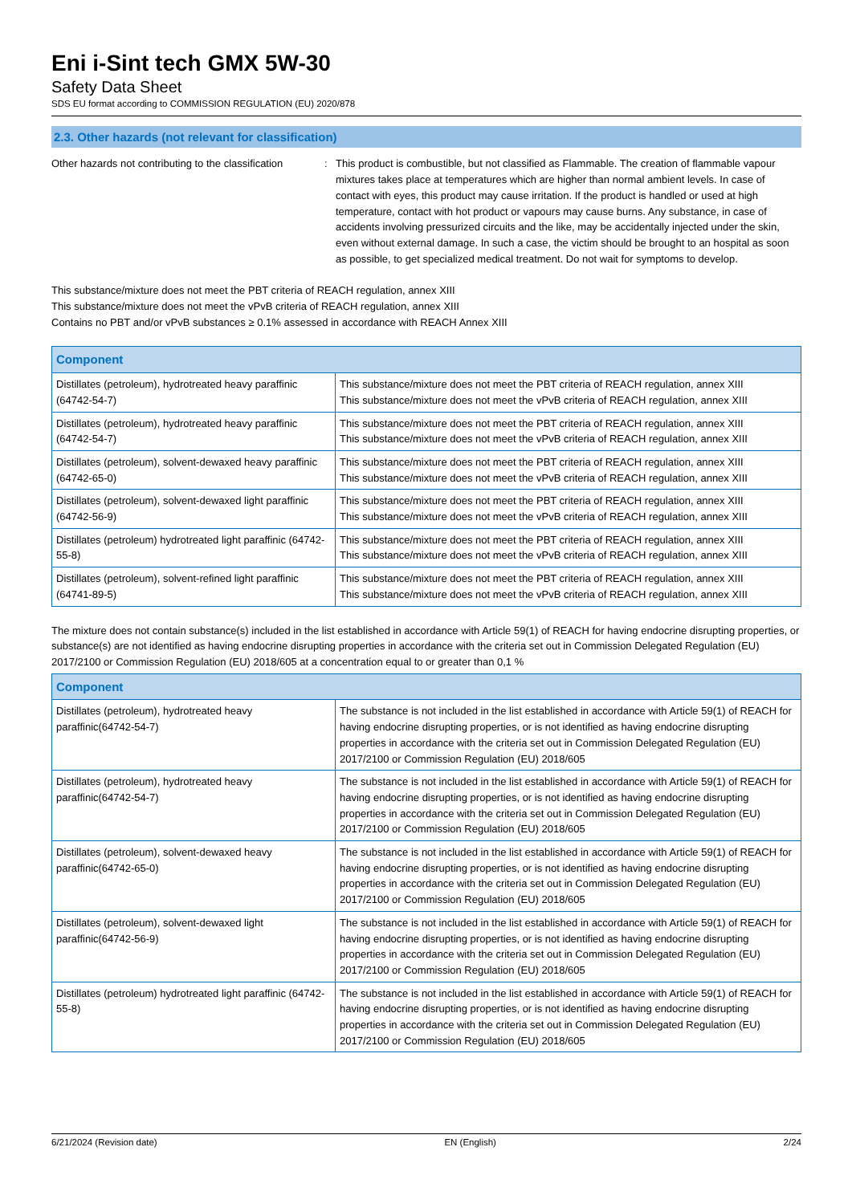Eni i-Sint tech GMX 5W-30
Safety Data Sheet
SDS EU format according to COMMISSION REGULATION (EU) 2020/878
2.3. Other hazards (not relevant for classification)
Other hazards not contributing to the classification
: This product is combustible, but not classified as Flammable. The creation of flammable vapour mixtures takes place at temperatures which are higher than normal ambient levels. In case of contact with eyes, this product may cause irritation. If the product is handled or used at high temperature, contact with hot product or vapours may cause burns. Any substance, in case of accidents involving pressurized circuits and the like, may be accidentally injected under the skin, even without external damage. In such a case, the victim should be brought to an hospital as soon as possible, to get specialized medical treatment. Do not wait for symptoms to develop.
This substance/mixture does not meet the PBT criteria of REACH regulation, annex XIII
This substance/mixture does not meet the vPvB criteria of REACH regulation, annex XIII
Contains no PBT and/or vPvB substances ≥ 0.1% assessed in accordance with REACH Annex XIII
| Component | |
| --- | --- |
| Distillates (petroleum), hydrotreated heavy paraffinic (64742-54-7) | This substance/mixture does not meet the PBT criteria of REACH regulation, annex XIII This substance/mixture does not meet the vPvB criteria of REACH regulation, annex XIII |
| Distillates (petroleum), hydrotreated heavy paraffinic (64742-54-7) | This substance/mixture does not meet the PBT criteria of REACH regulation, annex XIII This substance/mixture does not meet the vPvB criteria of REACH regulation, annex XIII |
| Distillates (petroleum), solvent-dewaxed heavy paraffinic (64742-65-0) | This substance/mixture does not meet the PBT criteria of REACH regulation, annex XIII This substance/mixture does not meet the vPvB criteria of REACH regulation, annex XIII |
| Distillates (petroleum), solvent-dewaxed light paraffinic (64742-56-9) | This substance/mixture does not meet the PBT criteria of REACH regulation, annex XIII This substance/mixture does not meet the vPvB criteria of REACH regulation, annex XIII |
| Distillates (petroleum) hydrotreated light paraffinic (64742-55-8) | This substance/mixture does not meet the PBT criteria of REACH regulation, annex XIII This substance/mixture does not meet the vPvB criteria of REACH regulation, annex XIII |
| Distillates (petroleum), solvent-refined light paraffinic (64741-89-5) | This substance/mixture does not meet the PBT criteria of REACH regulation, annex XIII This substance/mixture does not meet the vPvB criteria of REACH regulation, annex XIII |
The mixture does not contain substance(s) included in the list established in accordance with Article 59(1) of REACH for having endocrine disrupting properties, or substance(s) are not identified as having endocrine disrupting properties in accordance with the criteria set out in Commission Delegated Regulation (EU) 2017/2100 or Commission Regulation (EU) 2018/605 at a concentration equal to or greater than 0,1 %
| Component | |
| --- | --- |
| Distillates (petroleum), hydrotreated heavy paraffinic(64742-54-7) | The substance is not included in the list established in accordance with Article 59(1) of REACH for having endocrine disrupting properties, or is not identified as having endocrine disrupting properties in accordance with the criteria set out in Commission Delegated Regulation (EU) 2017/2100 or Commission Regulation (EU) 2018/605 |
| Distillates (petroleum), hydrotreated heavy paraffinic(64742-54-7) | The substance is not included in the list established in accordance with Article 59(1) of REACH for having endocrine disrupting properties, or is not identified as having endocrine disrupting properties in accordance with the criteria set out in Commission Delegated Regulation (EU) 2017/2100 or Commission Regulation (EU) 2018/605 |
| Distillates (petroleum), solvent-dewaxed heavy paraffinic(64742-65-0) | The substance is not included in the list established in accordance with Article 59(1) of REACH for having endocrine disrupting properties, or is not identified as having endocrine disrupting properties in accordance with the criteria set out in Commission Delegated Regulation (EU) 2017/2100 or Commission Regulation (EU) 2018/605 |
| Distillates (petroleum), solvent-dewaxed light paraffinic(64742-56-9) | The substance is not included in the list established in accordance with Article 59(1) of REACH for having endocrine disrupting properties, or is not identified as having endocrine disrupting properties in accordance with the criteria set out in Commission Delegated Regulation (EU) 2017/2100 or Commission Regulation (EU) 2018/605 |
| Distillates (petroleum) hydrotreated light paraffinic (64742-55-8) | The substance is not included in the list established in accordance with Article 59(1) of REACH for having endocrine disrupting properties, or is not identified as having endocrine disrupting properties in accordance with the criteria set out in Commission Delegated Regulation (EU) 2017/2100 or Commission Regulation (EU) 2018/605 |
6/21/2024 (Revision date) EN (English) 2/24